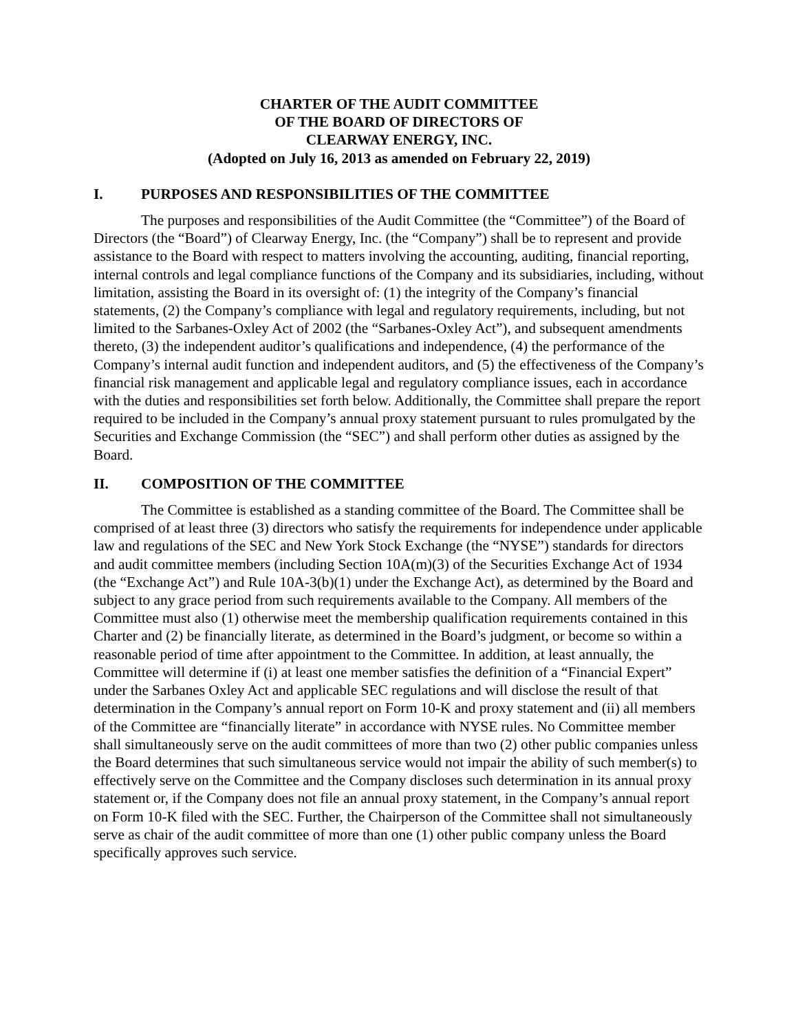CHARTER OF THE AUDIT COMMITTEE
OF THE BOARD OF DIRECTORS OF
CLEARWAY ENERGY, INC.
(Adopted on July 16, 2013 as amended on February 22, 2019)
I. PURPOSES AND RESPONSIBILITIES OF THE COMMITTEE
The purposes and responsibilities of the Audit Committee (the “Committee”) of the Board of Directors (the “Board”) of Clearway Energy, Inc. (the “Company”) shall be to represent and provide assistance to the Board with respect to matters involving the accounting, auditing, financial reporting, internal controls and legal compliance functions of the Company and its subsidiaries, including, without limitation, assisting the Board in its oversight of: (1) the integrity of the Company’s financial statements, (2) the Company’s compliance with legal and regulatory requirements, including, but not limited to the Sarbanes-Oxley Act of 2002 (the “Sarbanes-Oxley Act”), and subsequent amendments thereto, (3) the independent auditor’s qualifications and independence, (4) the performance of the Company’s internal audit function and independent auditors, and (5) the effectiveness of the Company’s financial risk management and applicable legal and regulatory compliance issues, each in accordance with the duties and responsibilities set forth below. Additionally, the Committee shall prepare the report required to be included in the Company’s annual proxy statement pursuant to rules promulgated by the Securities and Exchange Commission (the “SEC”) and shall perform other duties as assigned by the Board.
II. COMPOSITION OF THE COMMITTEE
The Committee is established as a standing committee of the Board. The Committee shall be comprised of at least three (3) directors who satisfy the requirements for independence under applicable law and regulations of the SEC and New York Stock Exchange (the “NYSE”) standards for directors and audit committee members (including Section 10A(m)(3) of the Securities Exchange Act of 1934 (the “Exchange Act”) and Rule 10A-3(b)(1) under the Exchange Act), as determined by the Board and subject to any grace period from such requirements available to the Company. All members of the Committee must also (1) otherwise meet the membership qualification requirements contained in this Charter and (2) be financially literate, as determined in the Board’s judgment, or become so within a reasonable period of time after appointment to the Committee. In addition, at least annually, the Committee will determine if (i) at least one member satisfies the definition of a “Financial Expert” under the Sarbanes Oxley Act and applicable SEC regulations and will disclose the result of that determination in the Company’s annual report on Form 10-K and proxy statement and (ii) all members of the Committee are “financially literate” in accordance with NYSE rules. No Committee member shall simultaneously serve on the audit committees of more than two (2) other public companies unless the Board determines that such simultaneous service would not impair the ability of such member(s) to effectively serve on the Committee and the Company discloses such determination in its annual proxy statement or, if the Company does not file an annual proxy statement, in the Company’s annual report on Form 10-K filed with the SEC. Further, the Chairperson of the Committee shall not simultaneously serve as chair of the audit committee of more than one (1) other public company unless the Board specifically approves such service.